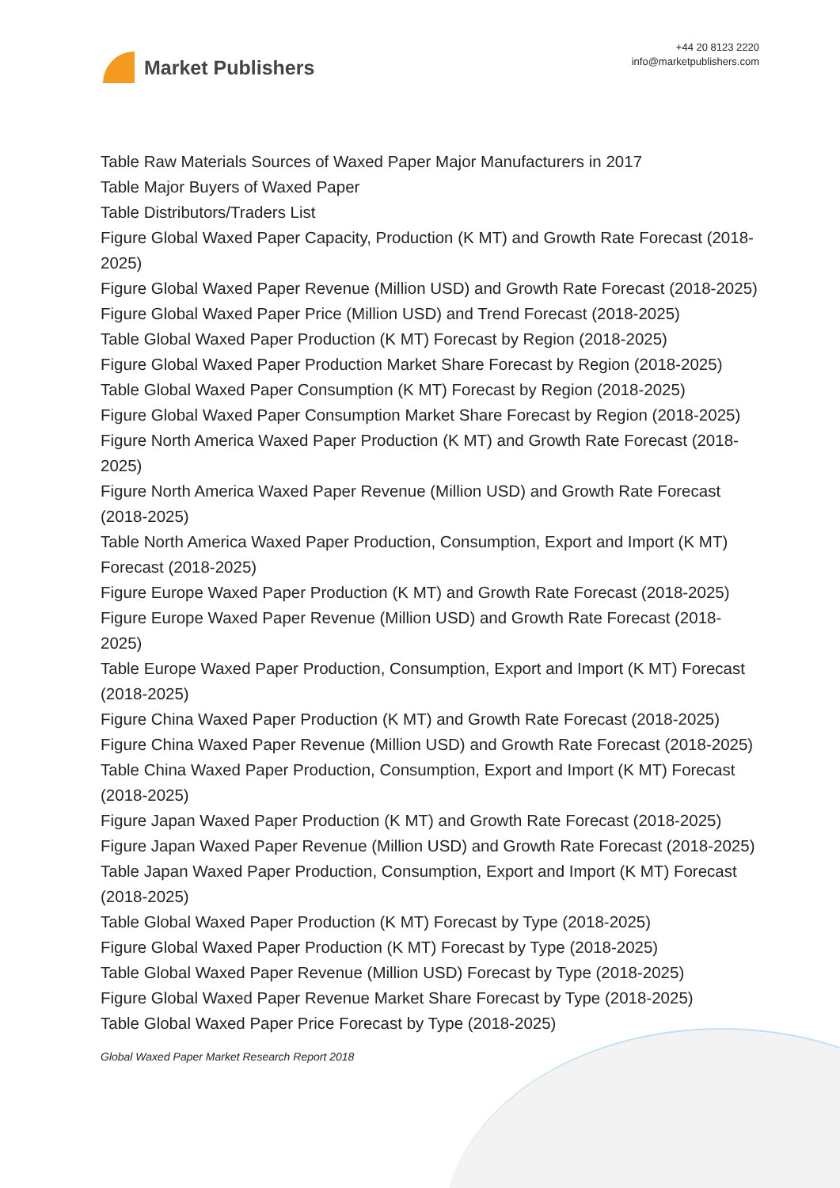Market Publishers
+44 20 8123 2220
info@marketpublishers.com
Table Raw Materials Sources of Waxed Paper Major Manufacturers in 2017
Table Major Buyers of Waxed Paper
Table Distributors/Traders List
Figure Global Waxed Paper Capacity, Production (K MT) and Growth Rate Forecast (2018-2025)
Figure Global Waxed Paper Revenue (Million USD) and Growth Rate Forecast (2018-2025)
Figure Global Waxed Paper Price (Million USD) and Trend Forecast (2018-2025)
Table Global Waxed Paper Production (K MT) Forecast by Region (2018-2025)
Figure Global Waxed Paper Production Market Share Forecast by Region (2018-2025)
Table Global Waxed Paper Consumption (K MT) Forecast by Region (2018-2025)
Figure Global Waxed Paper Consumption Market Share Forecast by Region (2018-2025)
Figure North America Waxed Paper Production (K MT) and Growth Rate Forecast (2018-2025)
Figure North America Waxed Paper Revenue (Million USD) and Growth Rate Forecast (2018-2025)
Table North America Waxed Paper Production, Consumption, Export and Import (K MT) Forecast (2018-2025)
Figure Europe Waxed Paper Production (K MT) and Growth Rate Forecast (2018-2025)
Figure Europe Waxed Paper Revenue (Million USD) and Growth Rate Forecast (2018-2025)
Table Europe Waxed Paper Production, Consumption, Export and Import (K MT) Forecast (2018-2025)
Figure China Waxed Paper Production (K MT) and Growth Rate Forecast (2018-2025)
Figure China Waxed Paper Revenue (Million USD) and Growth Rate Forecast (2018-2025)
Table China Waxed Paper Production, Consumption, Export and Import (K MT) Forecast (2018-2025)
Figure Japan Waxed Paper Production (K MT) and Growth Rate Forecast (2018-2025)
Figure Japan Waxed Paper Revenue (Million USD) and Growth Rate Forecast (2018-2025)
Table Japan Waxed Paper Production, Consumption, Export and Import (K MT) Forecast (2018-2025)
Table Global Waxed Paper Production (K MT) Forecast by Type (2018-2025)
Figure Global Waxed Paper Production (K MT) Forecast by Type (2018-2025)
Table Global Waxed Paper Revenue (Million USD) Forecast by Type (2018-2025)
Figure Global Waxed Paper Revenue Market Share Forecast by Type (2018-2025)
Table Global Waxed Paper Price Forecast by Type (2018-2025)
Global Waxed Paper Market Research Report 2018